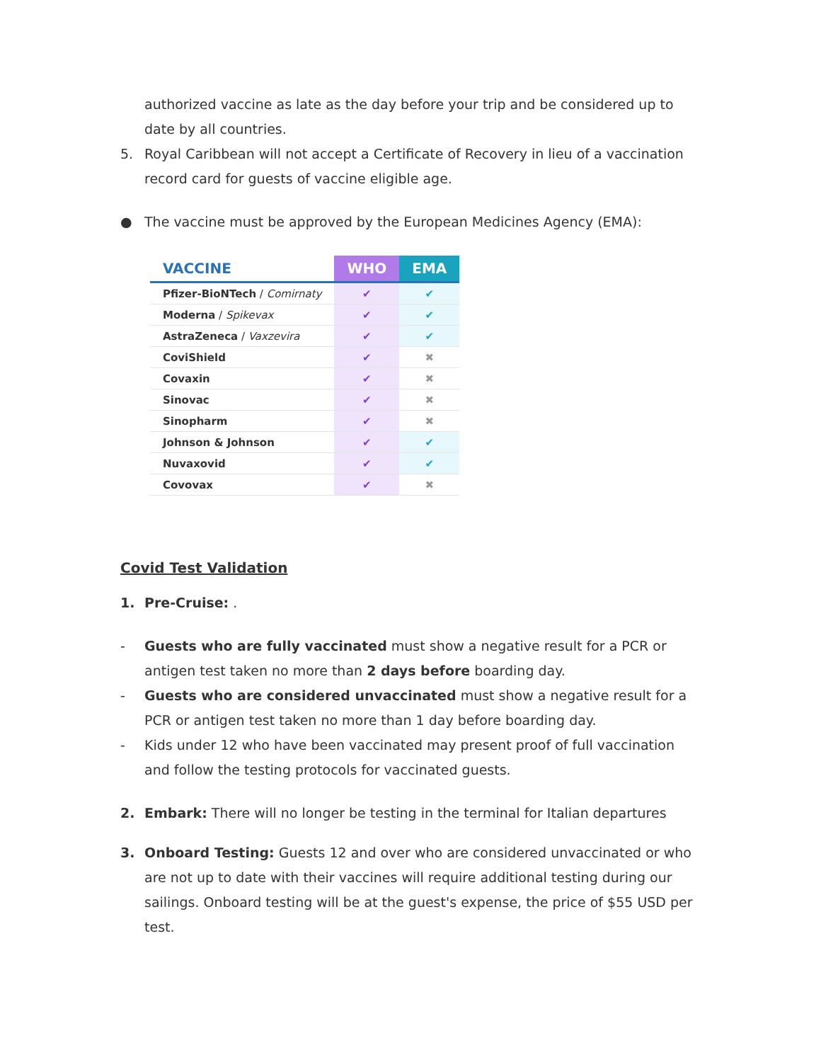authorized vaccine as late as the day before your trip and be considered up to date by all countries.
5. Royal Caribbean will not accept a Certificate of Recovery in lieu of a vaccination record card for guests of vaccine eligible age.
● The vaccine must be approved by the European Medicines Agency (EMA):
| VACCINE | WHO | EMA |
| --- | --- | --- |
| Pfizer-BioNTech / Comirnaty | ✔ | ✔ |
| Moderna / Spikevax | ✔ | ✔ |
| AstraZeneca / Vaxzevira | ✔ | ✔ |
| CoviShield | ✔ | ✖ |
| Covaxin | ✔ | ✖ |
| Sinovac | ✔ | ✖ |
| Sinopharm | ✔ | ✖ |
| Johnson & Johnson | ✔ | ✔ |
| Nuvaxovid | ✔ | ✔ |
| Covovax | ✔ | ✖ |
Covid Test Validation
1. Pre-Cruise: .
- Guests who are fully vaccinated must show a negative result for a PCR or antigen test taken no more than 2 days before boarding day.
- Guests who are considered unvaccinated must show a negative result for a PCR or antigen test taken no more than 1 day before boarding day.
- Kids under 12 who have been vaccinated may present proof of full vaccination and follow the testing protocols for vaccinated guests.
2. Embark: There will no longer be testing in the terminal for Italian departures
3. Onboard Testing: Guests 12 and over who are considered unvaccinated or who are not up to date with their vaccines will require additional testing during our sailings. Onboard testing will be at the guest's expense, the price of $55 USD per test.